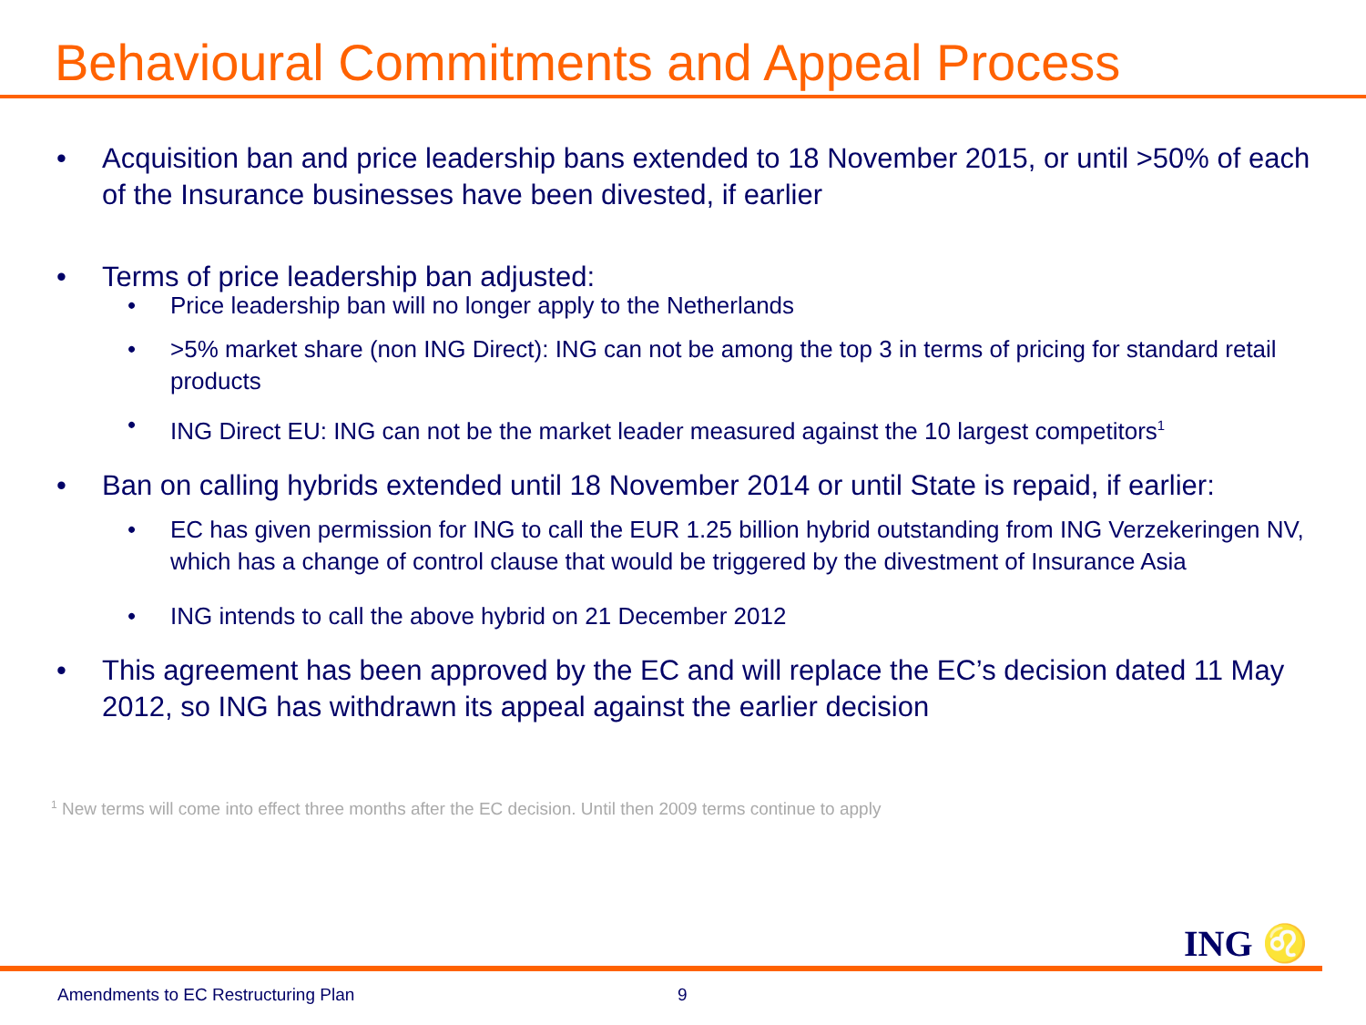Behavioural Commitments and Appeal Process
• Acquisition ban and price leadership bans extended to 18 November 2015, or until >50% of each of the Insurance businesses have been divested, if earlier
• Terms of price leadership ban adjusted:
• Price leadership ban will no longer apply to the Netherlands
• >5% market share (non ING Direct): ING can not be among the top 3 in terms of pricing for standard retail products
• ING Direct EU: ING can not be the market leader measured against the 10 largest competitors<sup>1</sup>
• Ban on calling hybrids extended until 18 November 2014 or until State is repaid, if earlier:
• EC has given permission for ING to call the EUR 1.25 billion hybrid outstanding from ING Verzekeringen NV, which has a change of control clause that would be triggered by the divestment of Insurance Asia
• ING intends to call the above hybrid on 21 December 2012
• This agreement has been approved by the EC and will replace the EC’s decision dated 11 May 2012, so ING has withdrawn its appeal against the earlier decision
<sup>1</sup> New terms will come into effect three months after the EC decision. Until then 2009 terms continue to apply
ING ♌
Amendments to EC Restructuring Plan
9